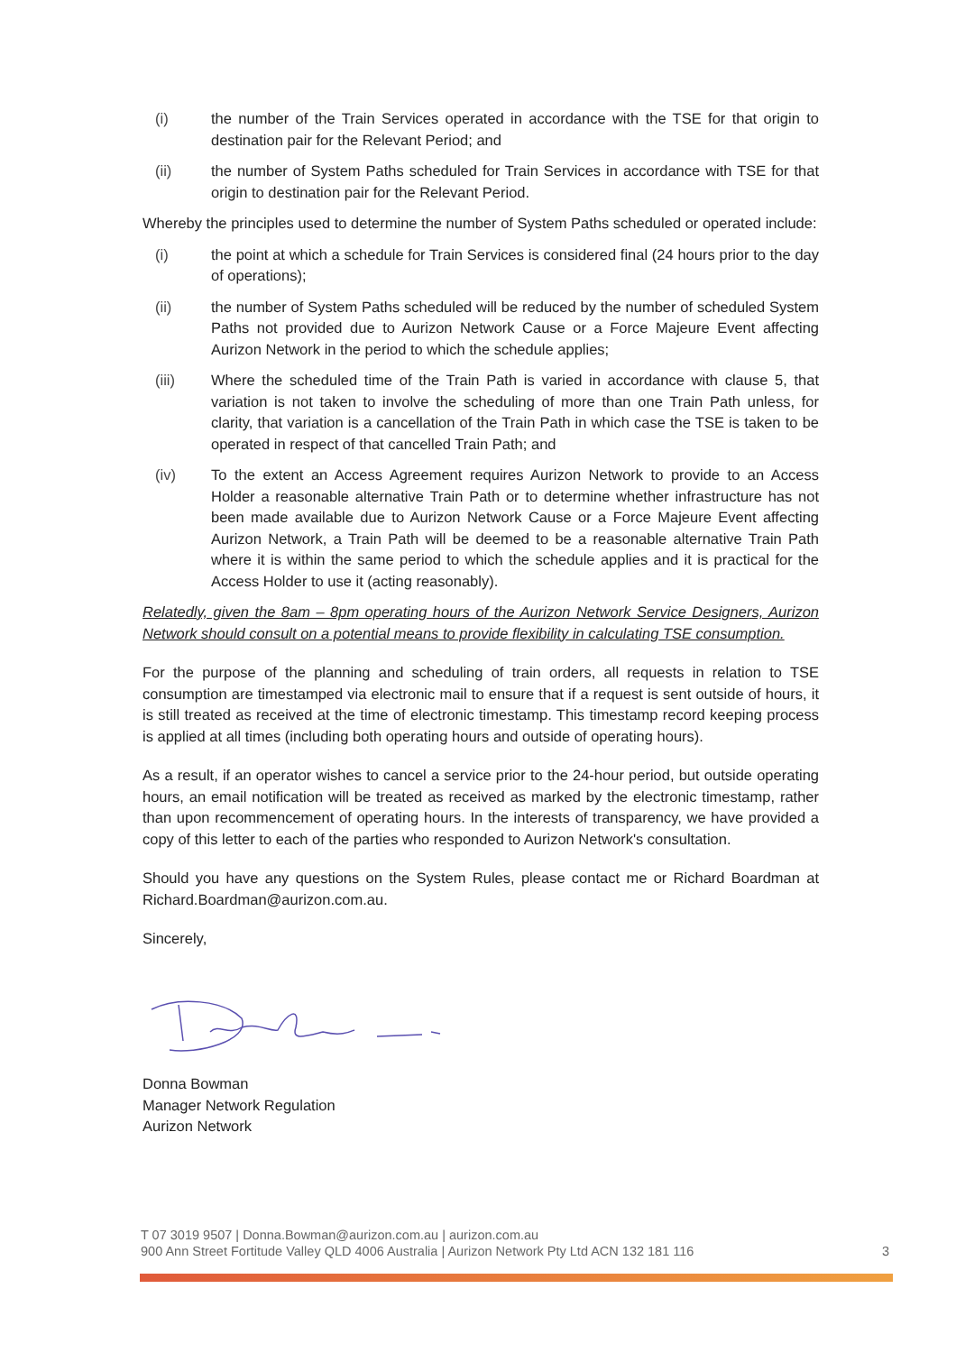(i) the number of the Train Services operated in accordance with the TSE for that origin to destination pair for the Relevant Period; and
(ii) the number of System Paths scheduled for Train Services in accordance with TSE for that origin to destination pair for the Relevant Period.
Whereby the principles used to determine the number of System Paths scheduled or operated include:
(i) the point at which a schedule for Train Services is considered final (24 hours prior to the day of operations);
(ii) the number of System Paths scheduled will be reduced by the number of scheduled System Paths not provided due to Aurizon Network Cause or a Force Majeure Event affecting Aurizon Network in the period to which the schedule applies;
(iii) Where the scheduled time of the Train Path is varied in accordance with clause 5, that variation is not taken to involve the scheduling of more than one Train Path unless, for clarity, that variation is a cancellation of the Train Path in which case the TSE is taken to be operated in respect of that cancelled Train Path; and
(iv) To the extent an Access Agreement requires Aurizon Network to provide to an Access Holder a reasonable alternative Train Path or to determine whether infrastructure has not been made available due to Aurizon Network Cause or a Force Majeure Event affecting Aurizon Network, a Train Path will be deemed to be a reasonable alternative Train Path where it is within the same period to which the schedule applies and it is practical for the Access Holder to use it (acting reasonably).
Relatedly, given the 8am – 8pm operating hours of the Aurizon Network Service Designers, Aurizon Network should consult on a potential means to provide flexibility in calculating TSE consumption.
For the purpose of the planning and scheduling of train orders, all requests in relation to TSE consumption are timestamped via electronic mail to ensure that if a request is sent outside of hours, it is still treated as received at the time of electronic timestamp. This timestamp record keeping process is applied at all times (including both operating hours and outside of operating hours).
As a result, if an operator wishes to cancel a service prior to the 24-hour period, but outside operating hours, an email notification will be treated as received as marked by the electronic timestamp, rather than upon recommencement of operating hours. In the interests of transparency, we have provided a copy of this letter to each of the parties who responded to Aurizon Network's consultation.
Should you have any questions on the System Rules, please contact me or Richard Boardman at Richard.Boardman@aurizon.com.au.
Sincerely,
Donna Bowman
Manager Network Regulation
Aurizon Network
T 07 3019 9507 | Donna.Bowman@aurizon.com.au | aurizon.com.au
900 Ann Street Fortitude Valley QLD 4006 Australia | Aurizon Network Pty Ltd ACN 132 181 116 3